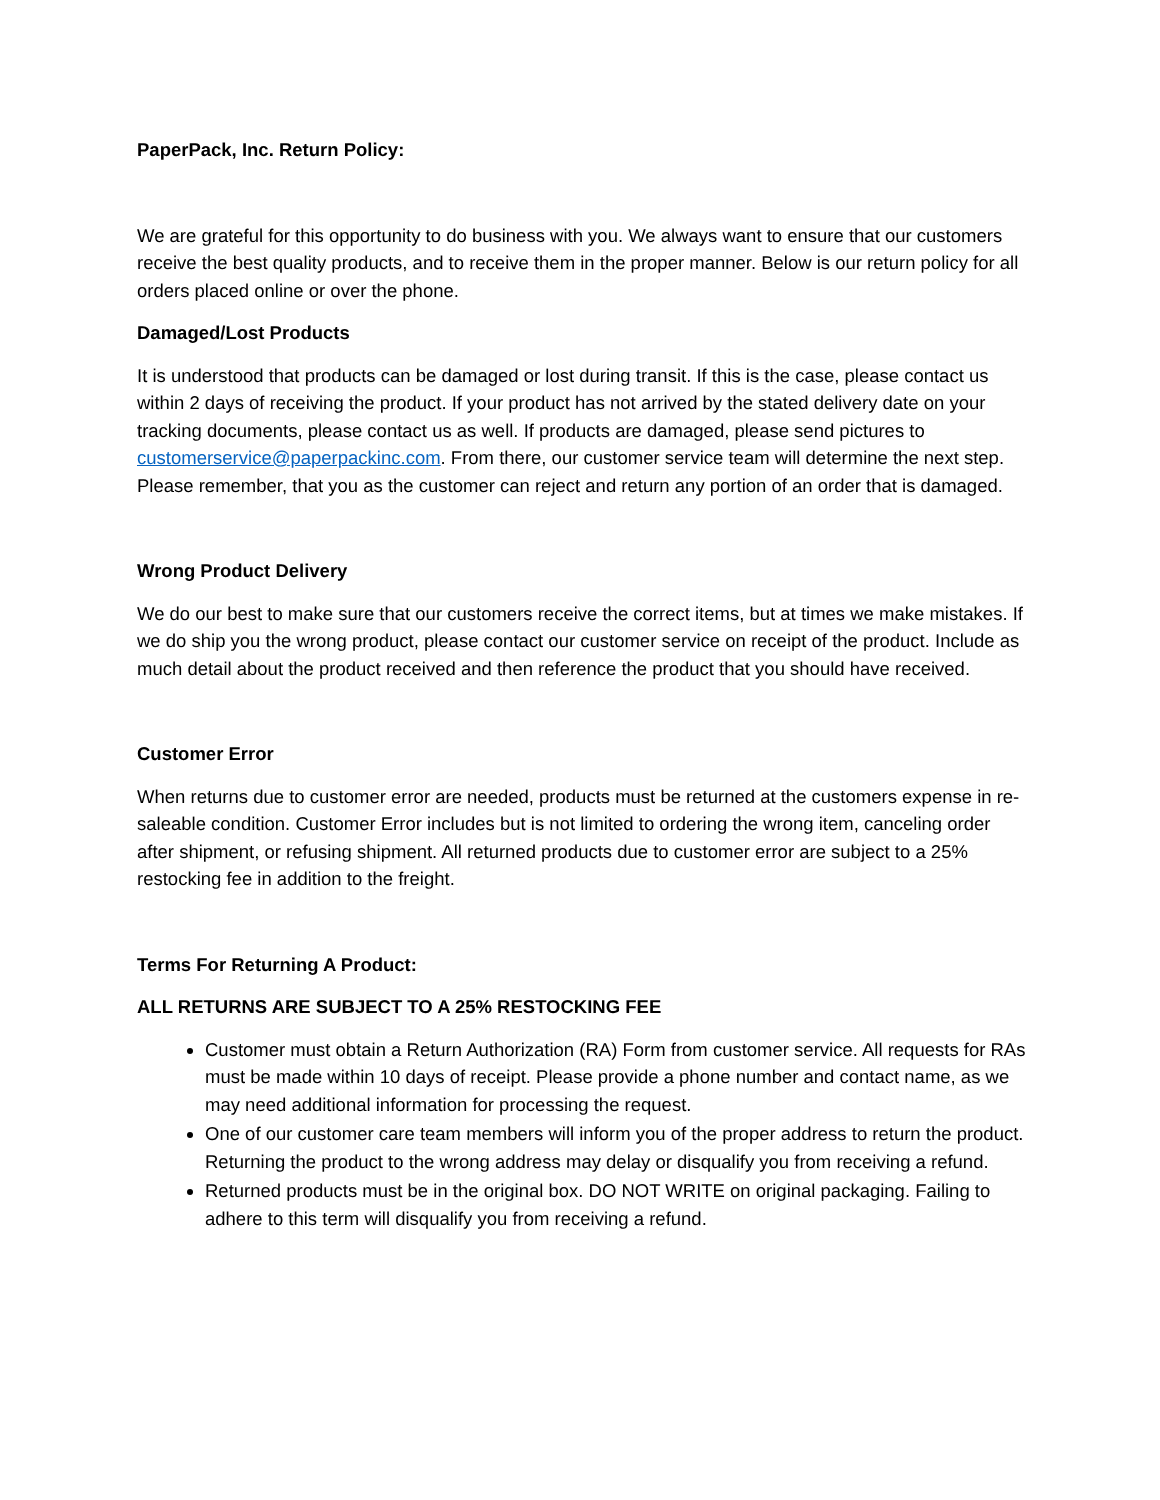PaperPack, Inc. Return Policy:
We are grateful for this opportunity to do business with you. We always want to ensure that our customers receive the best quality products, and to receive them in the proper manner. Below is our return policy for all orders placed online or over the phone.
Damaged/Lost Products
It is understood that products can be damaged or lost during transit. If this is the case, please contact us within 2 days of receiving the product. If your product has not arrived by the stated delivery date on your tracking documents, please contact us as well. If products are damaged, please send pictures to customerservice@paperpackinc.com. From there, our customer service team will determine the next step. Please remember, that you as the customer can reject and return any portion of an order that is damaged.
Wrong Product Delivery
We do our best to make sure that our customers receive the correct items, but at times we make mistakes. If we do ship you the wrong product, please contact our customer service on receipt of the product. Include as much detail about the product received and then reference the product that you should have received.
Customer Error
When returns due to customer error are needed, products must be returned at the customers expense in re-saleable condition. Customer Error includes but is not limited to ordering the wrong item, canceling order after shipment, or refusing shipment. All returned products due to customer error are subject to a 25% restocking fee in addition to the freight.
Terms For Returning A Product:
ALL RETURNS ARE SUBJECT TO A 25% RESTOCKING FEE
Customer must obtain a Return Authorization (RA) Form from customer service. All requests for RAs must be made within 10 days of receipt. Please provide a phone number and contact name, as we may need additional information for processing the request.
One of our customer care team members will inform you of the proper address to return the product. Returning the product to the wrong address may delay or disqualify you from receiving a refund.
Returned products must be in the original box. DO NOT WRITE on original packaging. Failing to adhere to this term will disqualify you from receiving a refund.